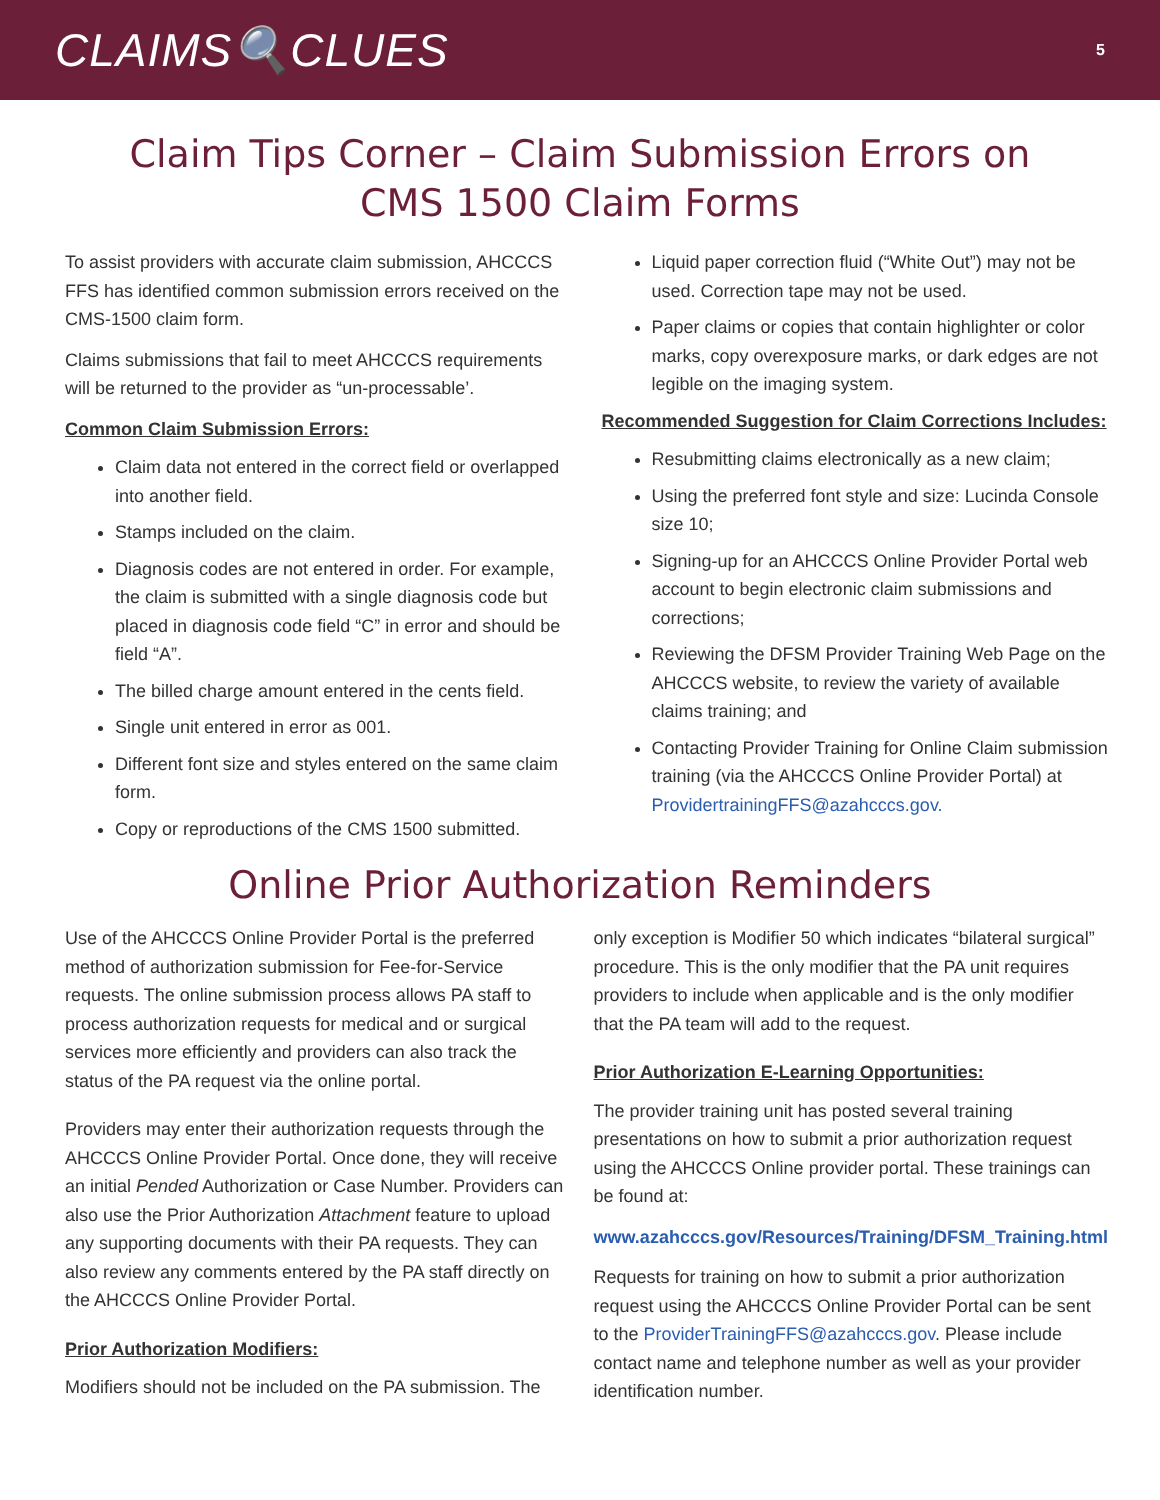CLAIMS🔍CLUES
5
Claim Tips Corner – Claim Submission Errors on
CMS 1500 Claim Forms
To assist providers with accurate claim submission, AHCCCS FFS has identified common submission errors received on the CMS-1500 claim form.
Claims submissions that fail to meet AHCCCS requirements will be returned to the provider as “un-processable’.
Common Claim Submission Errors:
Claim data not entered in the correct field or overlapped into another field.
Stamps included on the claim.
Diagnosis codes are not entered in order. For example, the claim is submitted with a single diagnosis code but placed in diagnosis code field “C” in error and should be field “A”.
The billed charge amount entered in the cents field.
Single unit entered in error as 001.
Different font size and styles entered on the same claim form.
Copy or reproductions of the CMS 1500 submitted.
Liquid paper correction fluid (“White Out”) may not be used. Correction tape may not be used.
Paper claims or copies that contain highlighter or color marks, copy overexposure marks, or dark edges are not legible on the imaging system.
Recommended Suggestion for Claim Corrections Includes:
Resubmitting claims electronically as a new claim;
Using the preferred font style and size: Lucinda Console size 10;
Signing-up for an AHCCCS Online Provider Portal web account to begin electronic claim submissions and corrections;
Reviewing the DFSM Provider Training Web Page on the AHCCCS website, to review the variety of available claims training; and
Contacting Provider Training for Online Claim submission training (via the AHCCCS Online Provider Portal) at ProvidertrainingFFS@azahcccs.gov.
Online Prior Authorization Reminders
Use of the AHCCCS Online Provider Portal is the preferred method of authorization submission for Fee-for-Service requests. The online submission process allows PA staff to process authorization requests for medical and or surgical services more efficiently and providers can also track the status of the PA request via the online portal.
Providers may enter their authorization requests through the AHCCCS Online Provider Portal. Once done, they will receive an initial Pended Authorization or Case Number. Providers can also use the Prior Authorization Attachment feature to upload any supporting documents with their PA requests. They can also review any comments entered by the PA staff directly on the AHCCCS Online Provider Portal.
Prior Authorization Modifiers:
Modifiers should not be included on the PA submission. The
only exception is Modifier 50 which indicates “bilateral surgical” procedure. This is the only modifier that the PA unit requires providers to include when applicable and is the only modifier that the PA team will add to the request.
Prior Authorization E-Learning Opportunities:
The provider training unit has posted several training presentations on how to submit a prior authorization request using the AHCCCS Online provider portal. These trainings can be found at:
www.azahcccs.gov/Resources/Training/DFSM_Training.html
Requests for training on how to submit a prior authorization request using the AHCCCS Online Provider Portal can be sent to the ProviderTrainingFFS@azahcccs.gov. Please include contact name and telephone number as well as your provider identification number.